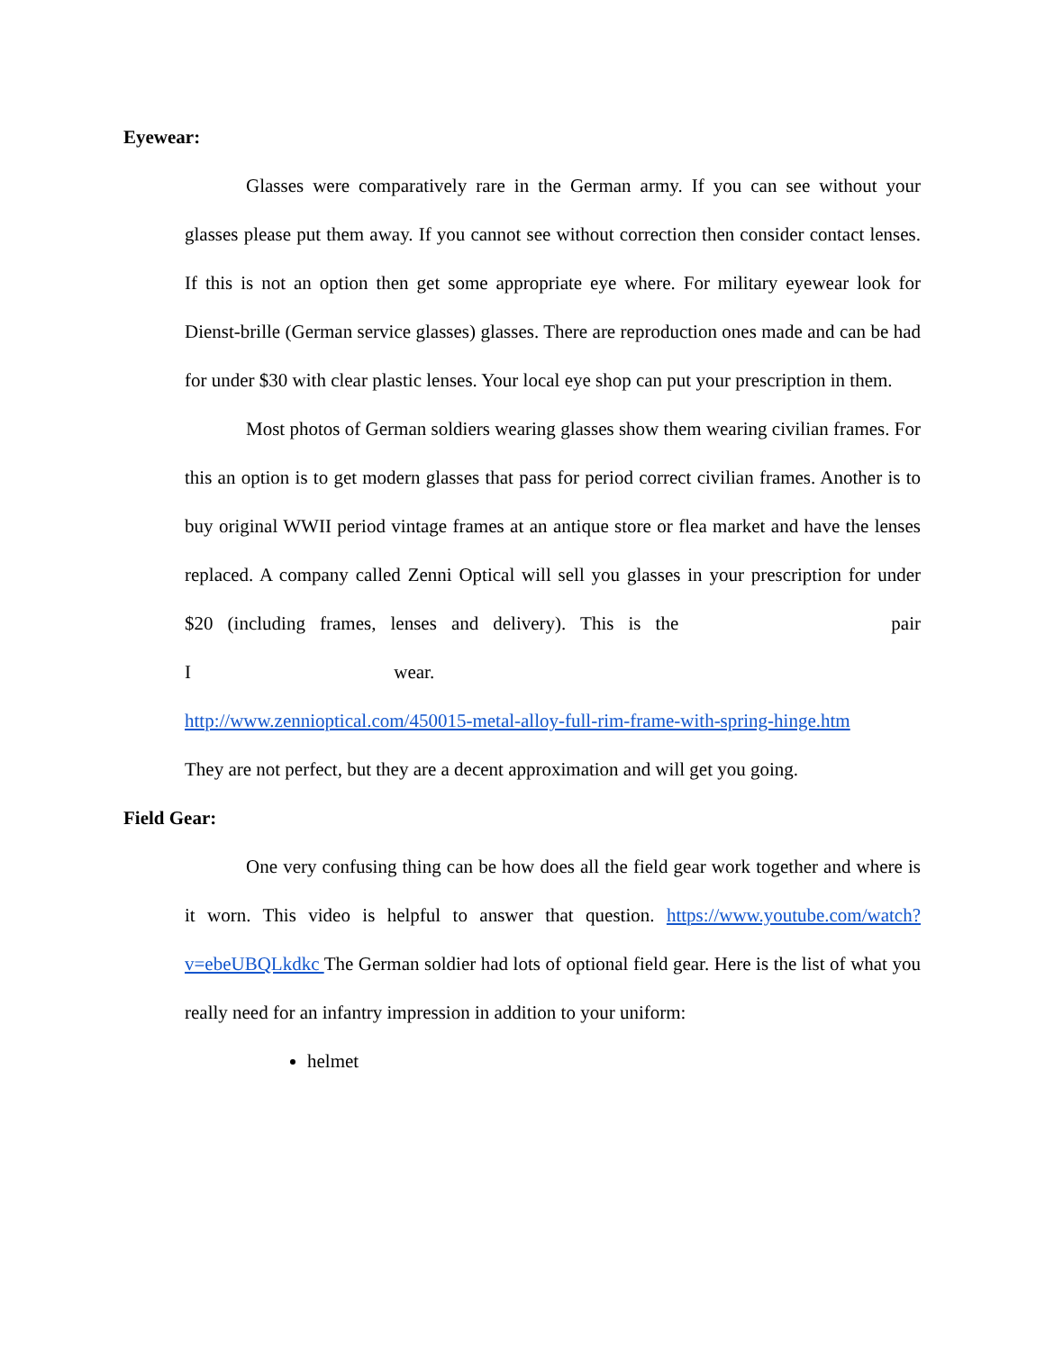Eyewear:
Glasses were comparatively rare in the German army. If you can see without your glasses please put them away. If you cannot see without correction then consider contact lenses. If this is not an option then get some appropriate eye where. For military eyewear look for Dienst-brille (German service glasses) glasses. There are reproduction ones made and can be had for under $30 with clear plastic lenses. Your local eye shop can put your prescription in them.
Most photos of German soldiers wearing glasses show them wearing civilian frames. For this an option is to get modern glasses that pass for period correct civilian frames. Another is to buy original WWII period vintage frames at an antique store or flea market and have the lenses replaced. A company called Zenni Optical will sell you glasses in your prescription for under $20 (including frames, lenses and delivery). This is the pair I wear.
http://www.zennioptical.com/450015-metal-alloy-full-rim-frame-with-spring-hinge.htm
They are not perfect, but they are a decent approximation and will get you going.
Field Gear:
One very confusing thing can be how does all the field gear work together and where is it worn. This video is helpful to answer that question. https://www.youtube.com/watch?v=ebeUBQLkdkc The German soldier had lots of optional field gear. Here is the list of what you really need for an infantry impression in addition to your uniform:
helmet